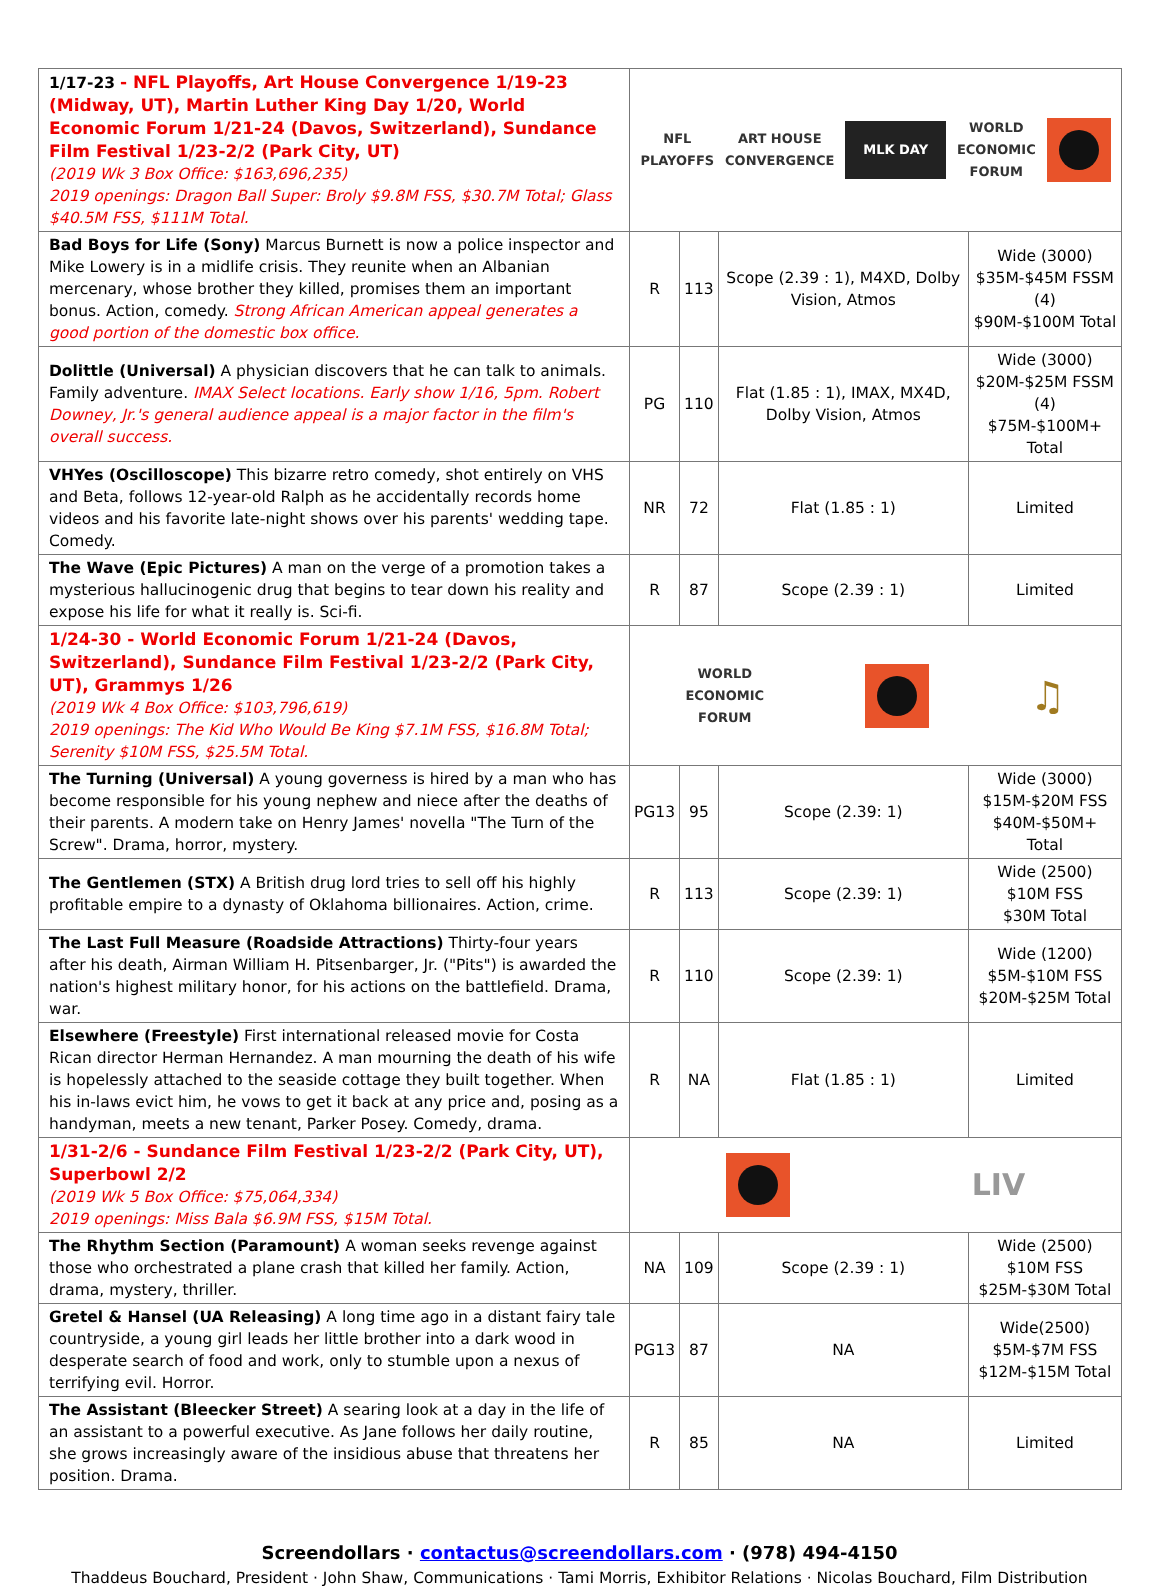| 1/17-23 - NFL Playoffs, Art House Convergence 1/19-23 (Midway, UT), Martin Luther King Day 1/20, World Economic Forum 1/21-24 (Davos, Switzerland), Sundance Film Festival 1/23-2/2 (Park City, UT) (2019 Wk 3 Box Office: $163,696,235) 2019 openings: Dragon Ball Super: Broly $9.8M FSS, $30.7M Total; Glass $40.5M FSS, $111M Total. | NFL PLAYOFFS ART HOUSE CONVERGENCE MLK DAY WORLD ECONOMIC FORUM | | | |
| Bad Boys for Life (Sony) Marcus Burnett is now a police inspector and Mike Lowery is in a midlife crisis. They reunite when an Albanian mercenary, whose brother they killed, promises them an important bonus. Action, comedy. Strong African American appeal generates a good portion of the domestic box office. | R | 113 | Scope (2.39 : 1), M4XD, Dolby Vision, Atmos | Wide (3000) $35M-$45M FSSM (4) $90M-$100M Total |
| Dolittle (Universal) A physician discovers that he can talk to animals. Family adventure. IMAX Select locations. Early show 1/16, 5pm. Robert Downey, Jr.'s general audience appeal is a major factor in the film's overall success. | PG | 110 | Flat (1.85 : 1), IMAX, MX4D, Dolby Vision, Atmos | Wide (3000) $20M-$25M FSSM (4) $75M-$100M+ Total |
| VHYes (Oscilloscope) This bizarre retro comedy, shot entirely on VHS and Beta, follows 12-year-old Ralph as he accidentally records home videos and his favorite late-night shows over his parents' wedding tape. Comedy. | NR | 72 | Flat (1.85 : 1) | Limited |
| The Wave (Epic Pictures) A man on the verge of a promotion takes a mysterious hallucinogenic drug that begins to tear down his reality and expose his life for what it really is. Sci-fi. | R | 87 | Scope (2.39 : 1) | Limited |
| 1/24-30 - World Economic Forum 1/21-24 (Davos, Switzerland), Sundance Film Festival 1/23-2/2 (Park City, UT), Grammys 1/26 (2019 Wk 4 Box Office: $103,796,619) 2019 openings: The Kid Who Would Be King $7.1M FSS, $16.8M Total; Serenity $10M FSS, $25.5M Total. | WORLD ECONOMIC FORUM ♫ | | | |
| The Turning (Universal) A young governess is hired by a man who has become responsible for his young nephew and niece after the deaths of their parents. A modern take on Henry James' novella "The Turn of the Screw". Drama, horror, mystery. | PG13 | 95 | Scope (2.39: 1) | Wide (3000) $15M-$20M FSS $40M-$50M+ Total |
| The Gentlemen (STX) A British drug lord tries to sell off his highly profitable empire to a dynasty of Oklahoma billionaires. Action, crime. | R | 113 | Scope (2.39: 1) | Wide (2500) $10M FSS $30M Total |
| The Last Full Measure (Roadside Attractions) Thirty-four years after his death, Airman William H. Pitsenbarger, Jr. ("Pits") is awarded the nation's highest military honor, for his actions on the battlefield. Drama, war. | R | 110 | Scope (2.39: 1) | Wide (1200) $5M-$10M FSS $20M-$25M Total |
| Elsewhere (Freestyle) First international released movie for Costa Rican director Herman Hernandez. A man mourning the death of his wife is hopelessly attached to the seaside cottage they built together. When his in-laws evict him, he vows to get it back at any price and, posing as a handyman, meets a new tenant, Parker Posey. Comedy, drama. | R | NA | Flat (1.85 : 1) | Limited |
| 1/31-2/6 - Sundance Film Festival 1/23-2/2 (Park City, UT), Superbowl 2/2 (2019 Wk 5 Box Office: $75,064,334) 2019 openings: Miss Bala $6.9M FSS, $15M Total. | LIV | | | |
| The Rhythm Section (Paramount) A woman seeks revenge against those who orchestrated a plane crash that killed her family. Action, drama, mystery, thriller. | NA | 109 | Scope (2.39 : 1) | Wide (2500) $10M FSS $25M-$30M Total |
| Gretel & Hansel (UA Releasing) A long time ago in a distant fairy tale countryside, a young girl leads her little brother into a dark wood in desperate search of food and work, only to stumble upon a nexus of terrifying evil. Horror. | PG13 | 87 | NA | Wide(2500) $5M-$7M FSS $12M-$15M Total |
| The Assistant (Bleecker Street) A searing look at a day in the life of an assistant to a powerful executive. As Jane follows her daily routine, she grows increasingly aware of the insidious abuse that threatens her position. Drama. | R | 85 | NA | Limited |
Screendollars · contactus@screendollars.com · (978) 494-4150
Thaddeus Bouchard, President · John Shaw, Communications · Tami Morris, Exhibitor Relations · Nicolas Bouchard, Film Distribution